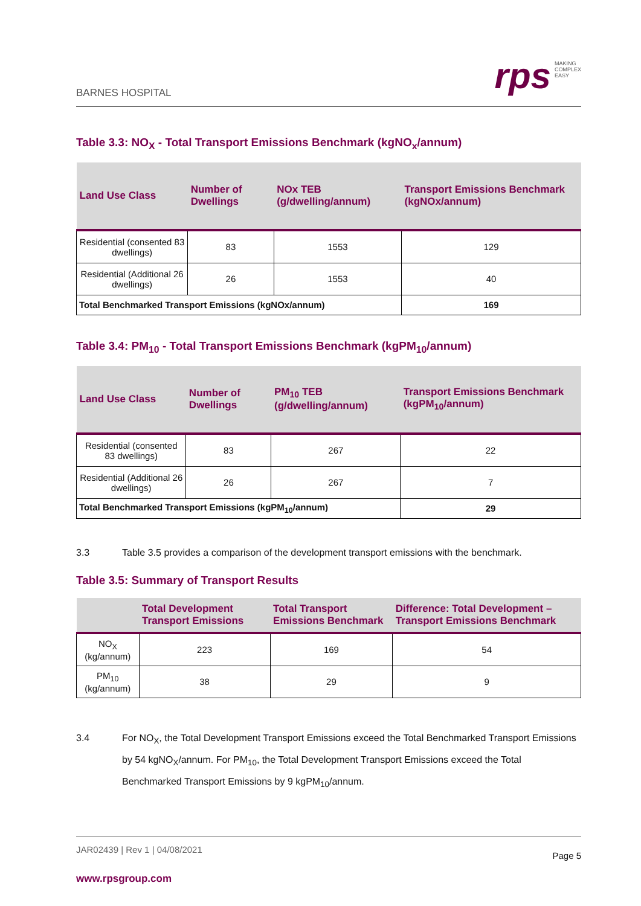BARNES HOSPITAL
rps
MAKING
COMPLEX
EASY
Table 3.3: NO<sub>X</sub> - Total Transport Emissions Benchmark (kgNO<sub>x</sub>/annum)
| Land Use Class | Number of Dwellings | NOx TEB (g/dwelling/annum) | Transport Emissions Benchmark (kgNOx/annum) |
| --- | --- | --- | --- |
| Residential (consented 83 dwellings) | 83 | 1553 | 129 |
| Residential (Additional 26 dwellings) | 26 | 1553 | 40 |
| Total Benchmarked Transport Emissions (kgNOx/annum) | | | 169 |
Table 3.4: PM<sub>10</sub> - Total Transport Emissions Benchmark (kgPM<sub>10</sub>/annum)
| Land Use Class | Number of Dwellings | PM<sub>10</sub> TEB (g/dwelling/annum) | Transport Emissions Benchmark (kgPM<sub>10</sub>/annum) |
| --- | --- | --- | --- |
| Residential (consented 83 dwellings) | 83 | 267 | 22 |
| Residential (Additional 26 dwellings) | 26 | 267 | 7 |
| Total Benchmarked Transport Emissions (kgPM<sub>10</sub>/annum) | | | 29 |
3.3 Table 3.5 provides a comparison of the development transport emissions with the benchmark.
Table 3.5: Summary of Transport Results
| | Total Development Transport Emissions | Total Transport Emissions Benchmark | Difference: Total Development – Transport Emissions Benchmark |
| --- | --- | --- | --- |
| NO<sub>X</sub> (kg/annum) | 223 | 169 | 54 |
| PM<sub>10</sub> (kg/annum) | 38 | 29 | 9 |
3.4 For NO<sub>X</sub>, the Total Development Transport Emissions exceed the Total Benchmarked Transport Emissions by 54 kgNO<sub>X</sub>/annum. For PM<sub>10</sub>, the Total Development Transport Emissions exceed the Total Benchmarked Transport Emissions by 9 kgPM<sub>10</sub>/annum.
JAR02439 | Rev 1 | 04/08/2021 Page 5
www.rpsgroup.com